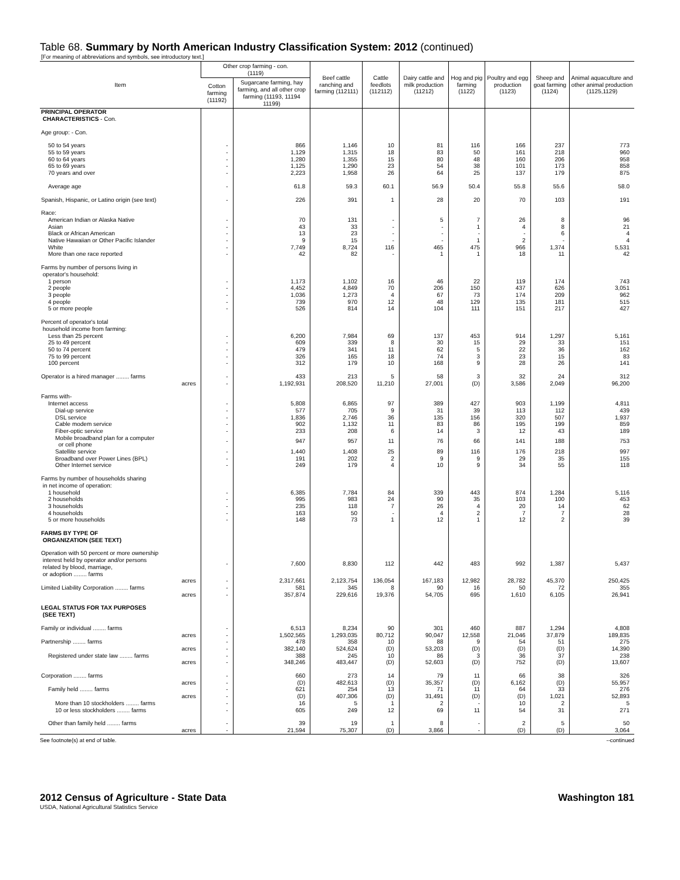Table 68. Summary by North American Industry Classification System: 2012 (continued)
[For meaning of abbreviations and symbols, see introductory text.]
| Item | Other crop farming - con. (1119) | | Beef cattle ranching and farming (112111) | Cattle feedlots (112112) | Dairy cattle and milk production (11212) | Hog and pig farming (1122) | Poultry and egg production (1123) | Sheep and goat farming (1124) | Animal aquaculture and other animal production (1125,1129) |
| --- | --- | --- | --- | --- | --- | --- | --- | --- | --- |
| | Cotton farming (11192) | Sugarcane farming, hay farming, and all other crop farming (11193, 11194 11199) | | | | | | | |
| PRINCIPAL OPERATOR CHARACTERISTICS - Con. | | | | | | | | | |
| Age group: - Con. | | | | | | | | | |
| 50 to 54 years | - | 866 | 1,146 | 10 | 81 | 116 | 166 | 237 | 773 |
| 55 to 59 years | - | 1,129 | 1,315 | 18 | 83 | 50 | 161 | 218 | 960 |
| 60 to 64 years | - | 1,280 | 1,355 | 15 | 80 | 48 | 160 | 206 | 958 |
| 65 to 69 years | - | 1,125 | 1,290 | 23 | 54 | 38 | 101 | 173 | 858 |
| 70 years and over | - | 2,223 | 1,958 | 26 | 64 | 25 | 137 | 179 | 875 |
| Average age | - | 61.8 | 59.3 | 60.1 | 56.9 | 50.4 | 55.8 | 55.6 | 58.0 |
| Spanish, Hispanic, or Latino origin (see text) | - | 226 | 391 | 1 | 28 | 20 | 70 | 103 | 191 |
| Race: | | | | | | | | | |
| American Indian or Alaska Native | - | 70 | 131 | - | 5 | 7 | 26 | 8 | 96 |
| Asian | - | 43 | 33 | - | - | 1 | 4 | 8 | 21 |
| Black or African American | - | 13 | 23 | - | - | - | - | 6 | 4 |
| Native Hawaiian or Other Pacific Islander | - | 9 | 15 | - | - | 1 | 2 | - | 4 |
| White | - | 7,749 | 8,724 | 116 | 465 | 475 | 966 | 1,374 | 5,531 |
| More than one race reported | - | 42 | 82 | - | 1 | 1 | 18 | 11 | 42 |
| Farms by number of persons living in operator's household: | | | | | | | | | |
| 1 person | - | 1,173 | 1,102 | 16 | 46 | 22 | 119 | 174 | 743 |
| 2 people | - | 4,452 | 4,849 | 70 | 206 | 150 | 437 | 626 | 3,051 |
| 3 people | - | 1,036 | 1,273 | 4 | 67 | 73 | 174 | 209 | 962 |
| 4 people | - | 739 | 970 | 12 | 48 | 129 | 135 | 181 | 515 |
| 5 or more people | - | 526 | 814 | 14 | 104 | 111 | 151 | 217 | 427 |
| Percent of operator's total household income from farming: | | | | | | | | | |
| Less than 25 percent | - | 6,200 | 7,984 | 69 | 137 | 453 | 914 | 1,297 | 5,161 |
| 25 to 49 percent | - | 609 | 339 | 8 | 30 | 15 | 29 | 33 | 151 |
| 50 to 74 percent | - | 479 | 341 | 11 | 62 | 5 | 22 | 36 | 162 |
| 75 to 99 percent | - | 326 | 165 | 18 | 74 | 3 | 23 | 15 | 83 |
| 100 percent | - | 312 | 179 | 10 | 168 | 9 | 28 | 26 | 141 |
| Operator is a hired manager ........ farms | - | 433 | 213 | 5 | 58 | 3 | 32 | 24 | 312 |
| acres | - | 1,192,931 | 208,520 | 11,210 | 27,001 | (D) | 3,586 | 2,049 | 96,200 |
| Farms with- | | | | | | | | | |
| Internet access | - | 5,808 | 6,865 | 97 | 389 | 427 | 903 | 1,199 | 4,811 |
| Dial-up service | - | 577 | 705 | 9 | 31 | 39 | 113 | 112 | 439 |
| DSL service | - | 1,836 | 2,746 | 36 | 135 | 156 | 320 | 507 | 1,937 |
| Cable modem service | - | 902 | 1,132 | 11 | 83 | 86 | 195 | 199 | 859 |
| Fiber-optic service | - | 233 | 208 | 6 | 14 | 3 | 12 | 43 | 189 |
| Mobile broadband plan for a computer or cell phone | - | 947 | 957 | 11 | 76 | 66 | 141 | 188 | 753 |
| Satellite service | - | 1,440 | 1,408 | 25 | 89 | 116 | 176 | 218 | 997 |
| Broadband over Power Lines (BPL) | - | 191 | 202 | 2 | 9 | 9 | 29 | 35 | 155 |
| Other Internet service | - | 249 | 179 | 4 | 10 | 9 | 34 | 55 | 118 |
| Farms by number of households sharing in net income of operation: | | | | | | | | | |
| 1 household | - | 6,385 | 7,784 | 84 | 339 | 443 | 874 | 1,284 | 5,116 |
| 2 households | - | 995 | 983 | 24 | 90 | 35 | 103 | 100 | 453 |
| 3 households | - | 235 | 118 | 7 | 26 | 4 | 20 | 14 | 62 |
| 4 households | - | 163 | 50 | - | 4 | 2 | 7 | 7 | 28 |
| 5 or more households | - | 148 | 73 | 1 | 12 | 1 | 12 | 2 | 39 |
| FARMS BY TYPE OF ORGANIZATION (SEE TEXT) | | | | | | | | | |
| Operation with 50 percent or more ownership interest held by operator and/or persons related by blood, marriage, or adoption ........ farms | - | 7,600 | 8,830 | 112 | 442 | 483 | 992 | 1,387 | 5,437 |
| acres | - | 2,317,661 | 2,123,754 | 136,054 | 167,183 | 12,982 | 28,782 | 45,370 | 250,425 |
| Limited Liability Corporation ........ farms | - | 581 | 345 | 8 | 90 | 16 | 50 | 72 | 355 |
| acres | - | 357,874 | 229,616 | 19,376 | 54,705 | 695 | 1,610 | 6,105 | 26,941 |
| LEGAL STATUS FOR TAX PURPOSES (SEE TEXT) | | | | | | | | | |
| Family or individual ........ farms | - | 6,513 | 8,234 | 90 | 301 | 460 | 887 | 1,294 | 4,808 |
| acres | - | 1,502,565 | 1,293,035 | 80,712 | 90,047 | 12,558 | 21,046 | 37,879 | 189,835 |
| Partnership ........ farms | - | 478 | 358 | 10 | 88 | 9 | 54 | 51 | 275 |
| acres | - | 382,140 | 524,624 | (D) | 53,203 | (D) | (D) | (D) | 14,390 |
| Registered under state law ........ farms | - | 388 | 245 | 10 | 86 | 3 | 36 | 37 | 238 |
| acres | - | 348,246 | 483,447 | (D) | 52,603 | (D) | 752 | (D) | 13,607 |
| Corporation ........ farms | - | 660 | 273 | 14 | 79 | 11 | 66 | 38 | 326 |
| acres | - | (D) | 482,613 | (D) | 35,357 | (D) | 6,162 | (D) | 55,957 |
| Family held ........ farms | - | 621 | 254 | 13 | 71 | 11 | 64 | 33 | 276 |
| acres | - | (D) | 407,306 | (D) | 31,491 | (D) | (D) | 1,021 | 52,893 |
| More than 10 stockholders ........ farms | - | 16 | 5 | 1 | 2 | - | 10 | 2 | 5 |
| 10 or less stockholders ........ farms | - | 605 | 249 | 12 | 69 | 11 | 54 | 31 | 271 |
| Other than family held ........ farms | - | 39 | 19 | 1 | 8 | - | 2 | 5 | 50 |
| acres | - | 21,594 | 75,307 | (D) | 3,866 | - | (D) | (D) | 3,064 |
See footnote(s) at end of table. --continued
2012 Census of Agriculture - State Data Washington 181
USDA, National Agricultural Statistics Service